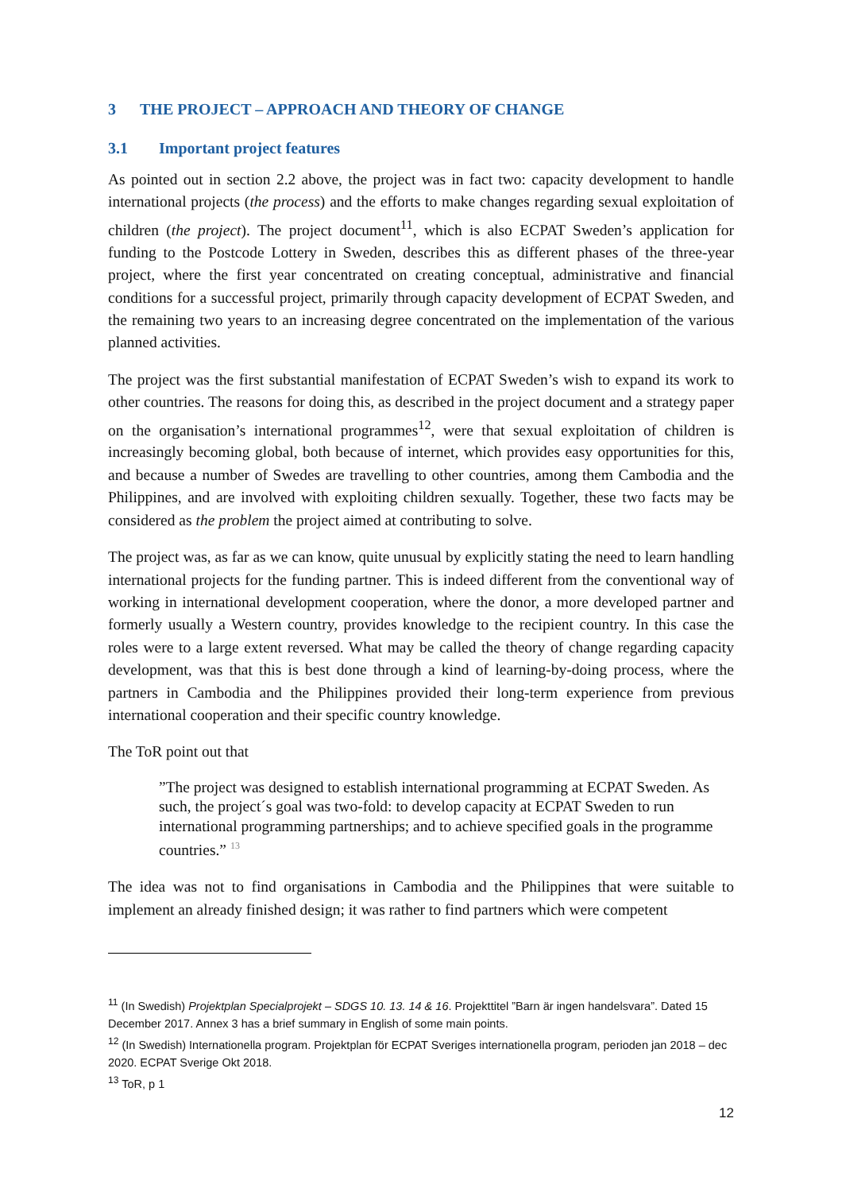3 THE PROJECT – APPROACH AND THEORY OF CHANGE
3.1 Important project features
As pointed out in section 2.2 above, the project was in fact two: capacity development to handle international projects (the process) and the efforts to make changes regarding sexual exploitation of children (the project). The project document<sup>11</sup>, which is also ECPAT Sweden’s application for funding to the Postcode Lottery in Sweden, describes this as different phases of the three-year project, where the first year concentrated on creating conceptual, administrative and financial conditions for a successful project, primarily through capacity development of ECPAT Sweden, and the remaining two years to an increasing degree concentrated on the implementation of the various planned activities.
The project was the first substantial manifestation of ECPAT Sweden’s wish to expand its work to other countries. The reasons for doing this, as described in the project document and a strategy paper on the organisation’s international programmes<sup>12</sup>, were that sexual exploitation of children is increasingly becoming global, both because of internet, which provides easy opportunities for this, and because a number of Swedes are travelling to other countries, among them Cambodia and the Philippines, and are involved with exploiting children sexually. Together, these two facts may be considered as the problem the project aimed at contributing to solve.
The project was, as far as we can know, quite unusual by explicitly stating the need to learn handling international projects for the funding partner. This is indeed different from the conventional way of working in international development cooperation, where the donor, a more developed partner and formerly usually a Western country, provides knowledge to the recipient country. In this case the roles were to a large extent reversed. What may be called the theory of change regarding capacity development, was that this is best done through a kind of learning-by-doing process, where the partners in Cambodia and the Philippines provided their long-term experience from previous international cooperation and their specific country knowledge.
The ToR point out that
”The project was designed to establish international programming at ECPAT Sweden. As such, the project´s goal was two-fold: to develop capacity at ECPAT Sweden to run international programming partnerships; and to achieve specified goals in the programme countries.” <sup>13</sup>
The idea was not to find organisations in Cambodia and the Philippines that were suitable to implement an already finished design; it was rather to find partners which were competent
<sup>11</sup> (In Swedish) Projektplan Specialprojekt – SDGS 10. 13. 14 & 16. Projekttitel ”Barn är ingen handelsvara”. Dated 15 December 2017. Annex 3 has a brief summary in English of some main points.
<sup>12</sup> (In Swedish) Internationella program. Projektplan för ECPAT Sveriges internationella program, perioden jan 2018 – dec 2020. ECPAT Sverige Okt 2018.
<sup>13</sup> ToR, p 1
12